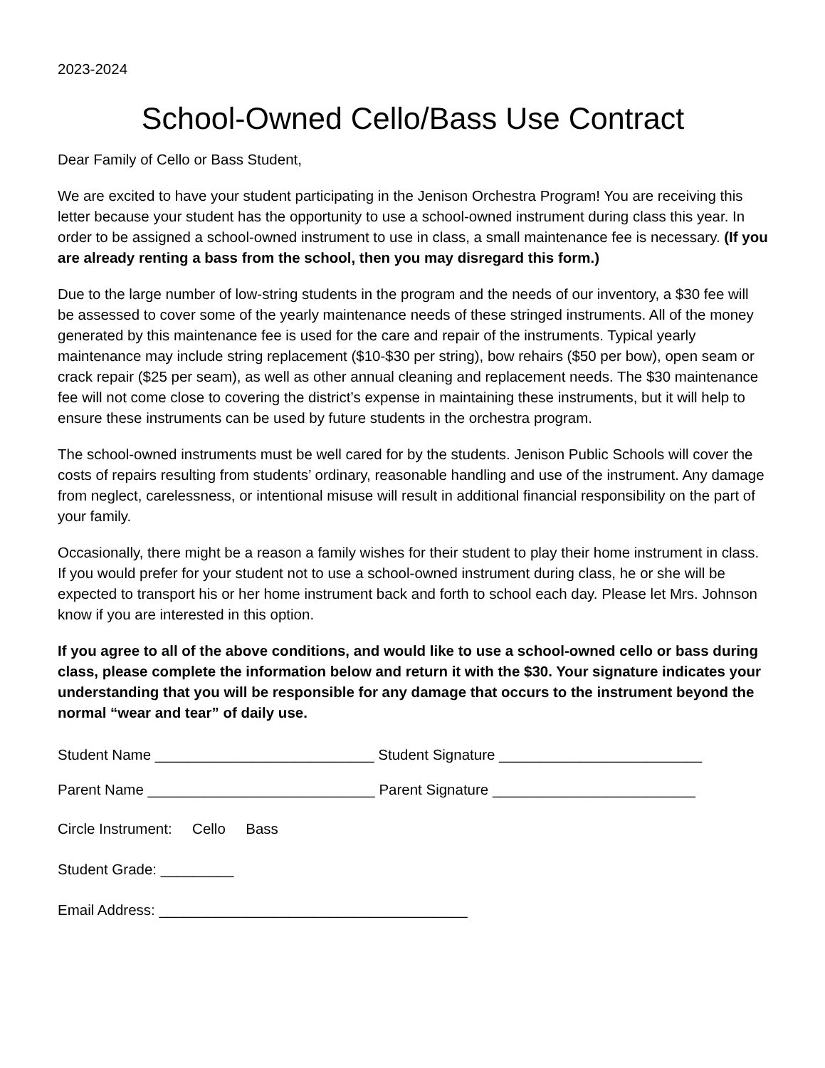2023-2024
School-Owned Cello/Bass Use Contract
Dear Family of Cello or Bass Student,
We are excited to have your student participating in the Jenison Orchestra Program! You are receiving this letter because your student has the opportunity to use a school-owned instrument during class this year. In order to be assigned a school-owned instrument to use in class, a small maintenance fee is necessary. (If you are already renting a bass from the school, then you may disregard this form.)
Due to the large number of low-string students in the program and the needs of our inventory, a $30 fee will be assessed to cover some of the yearly maintenance needs of these stringed instruments. All of the money generated by this maintenance fee is used for the care and repair of the instruments. Typical yearly maintenance may include string replacement ($10-$30 per string), bow rehairs ($50 per bow), open seam or crack repair ($25 per seam), as well as other annual cleaning and replacement needs. The $30 maintenance fee will not come close to covering the district’s expense in maintaining these instruments, but it will help to ensure these instruments can be used by future students in the orchestra program.
The school-owned instruments must be well cared for by the students. Jenison Public Schools will cover the costs of repairs resulting from students’ ordinary, reasonable handling and use of the instrument. Any damage from neglect, carelessness, or intentional misuse will result in additional financial responsibility on the part of your family.
Occasionally, there might be a reason a family wishes for their student to play their home instrument in class. If you would prefer for your student not to use a school-owned instrument during class, he or she will be expected to transport his or her home instrument back and forth to school each day. Please let Mrs. Johnson know if you are interested in this option.
If you agree to all of the above conditions, and would like to use a school-owned cello or bass during class, please complete the information below and return it with the $30. Your signature indicates your understanding that you will be responsible for any damage that occurs to the instrument beyond the normal “wear and tear” of daily use.
Student Name ___________________________ Student Signature _________________________
Parent Name ____________________________ Parent Signature _________________________
Circle Instrument: Cello Bass
Student Grade: _________
Email Address: ______________________________________